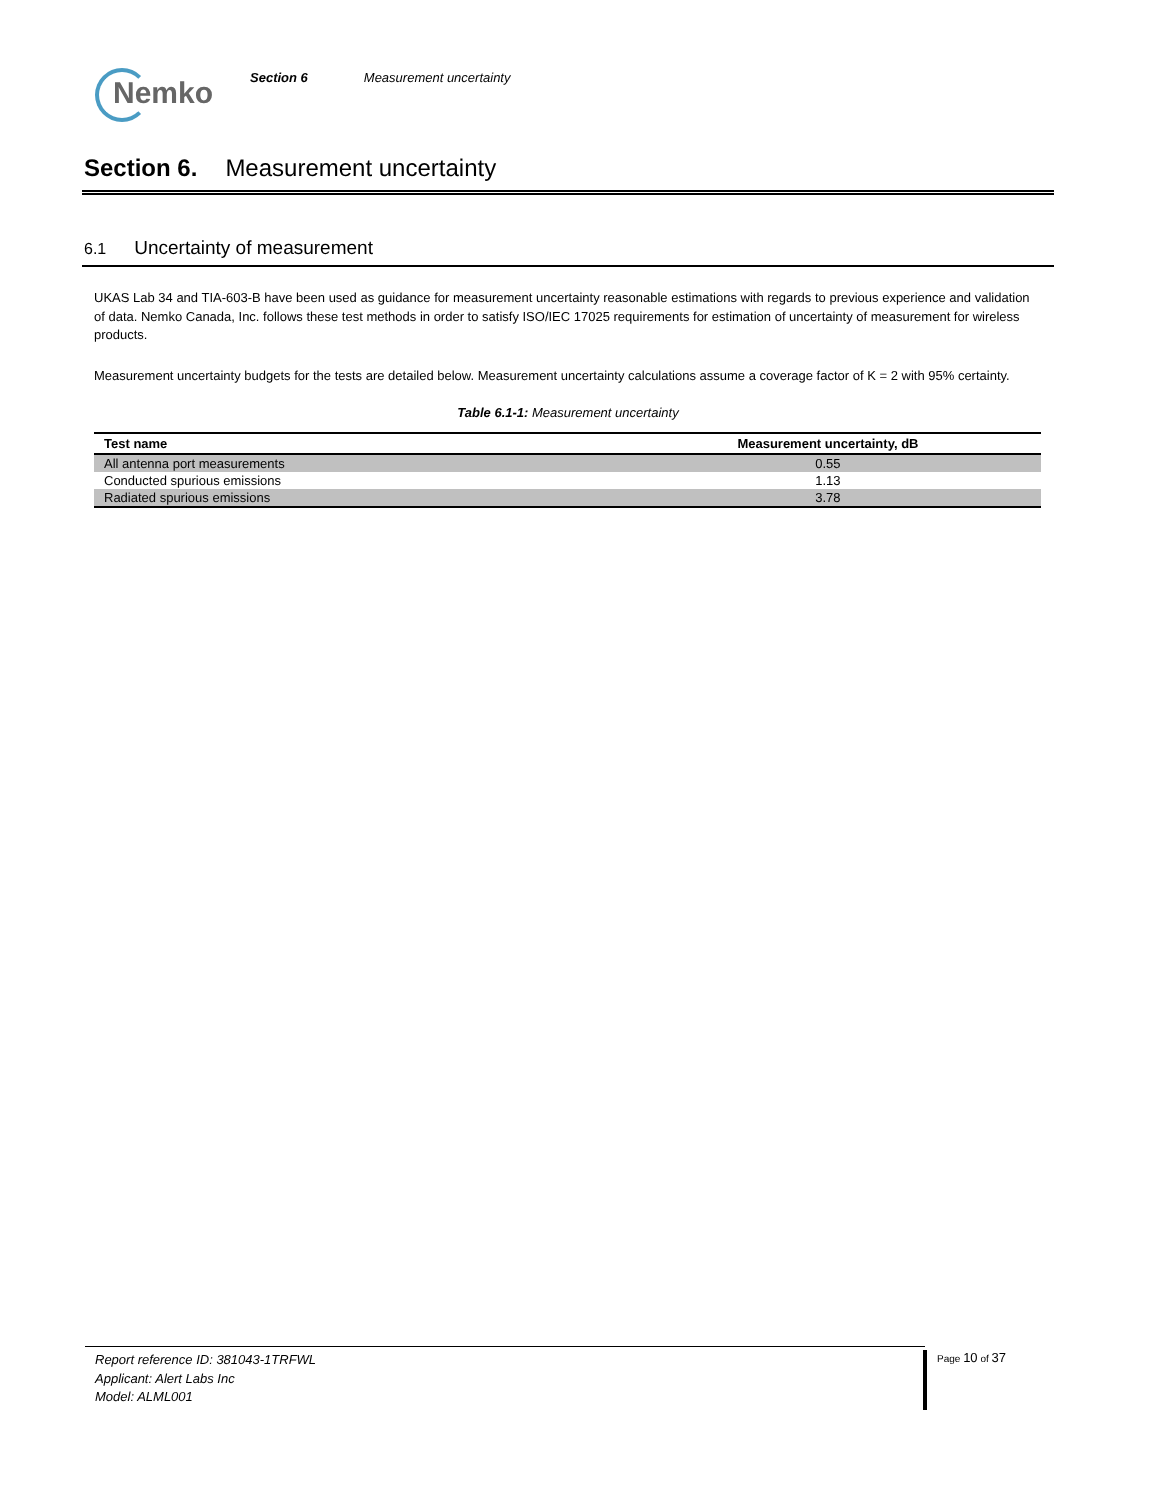Nemko
Section 6 Measurement uncertainty
Section 6. Measurement uncertainty
6.1 Uncertainty of measurement
UKAS Lab 34 and TIA-603-B have been used as guidance for measurement uncertainty reasonable estimations with regards to previous experience and validation of data. Nemko Canada, Inc. follows these test methods in order to satisfy ISO/IEC 17025 requirements for estimation of uncertainty of measurement for wireless products.
Measurement uncertainty budgets for the tests are detailed below. Measurement uncertainty calculations assume a coverage factor of K = 2 with 95% certainty.
Table 6.1-1: Measurement uncertainty
| Test name | Measurement uncertainty, dB |
| --- | --- |
| All antenna port measurements | 0.55 |
| Conducted spurious emissions | 1.13 |
| Radiated spurious emissions | 3.78 |
Report reference ID: 381043-1TRFWL
Applicant: Alert Labs Inc
Model: ALML001
Page 10 of 37